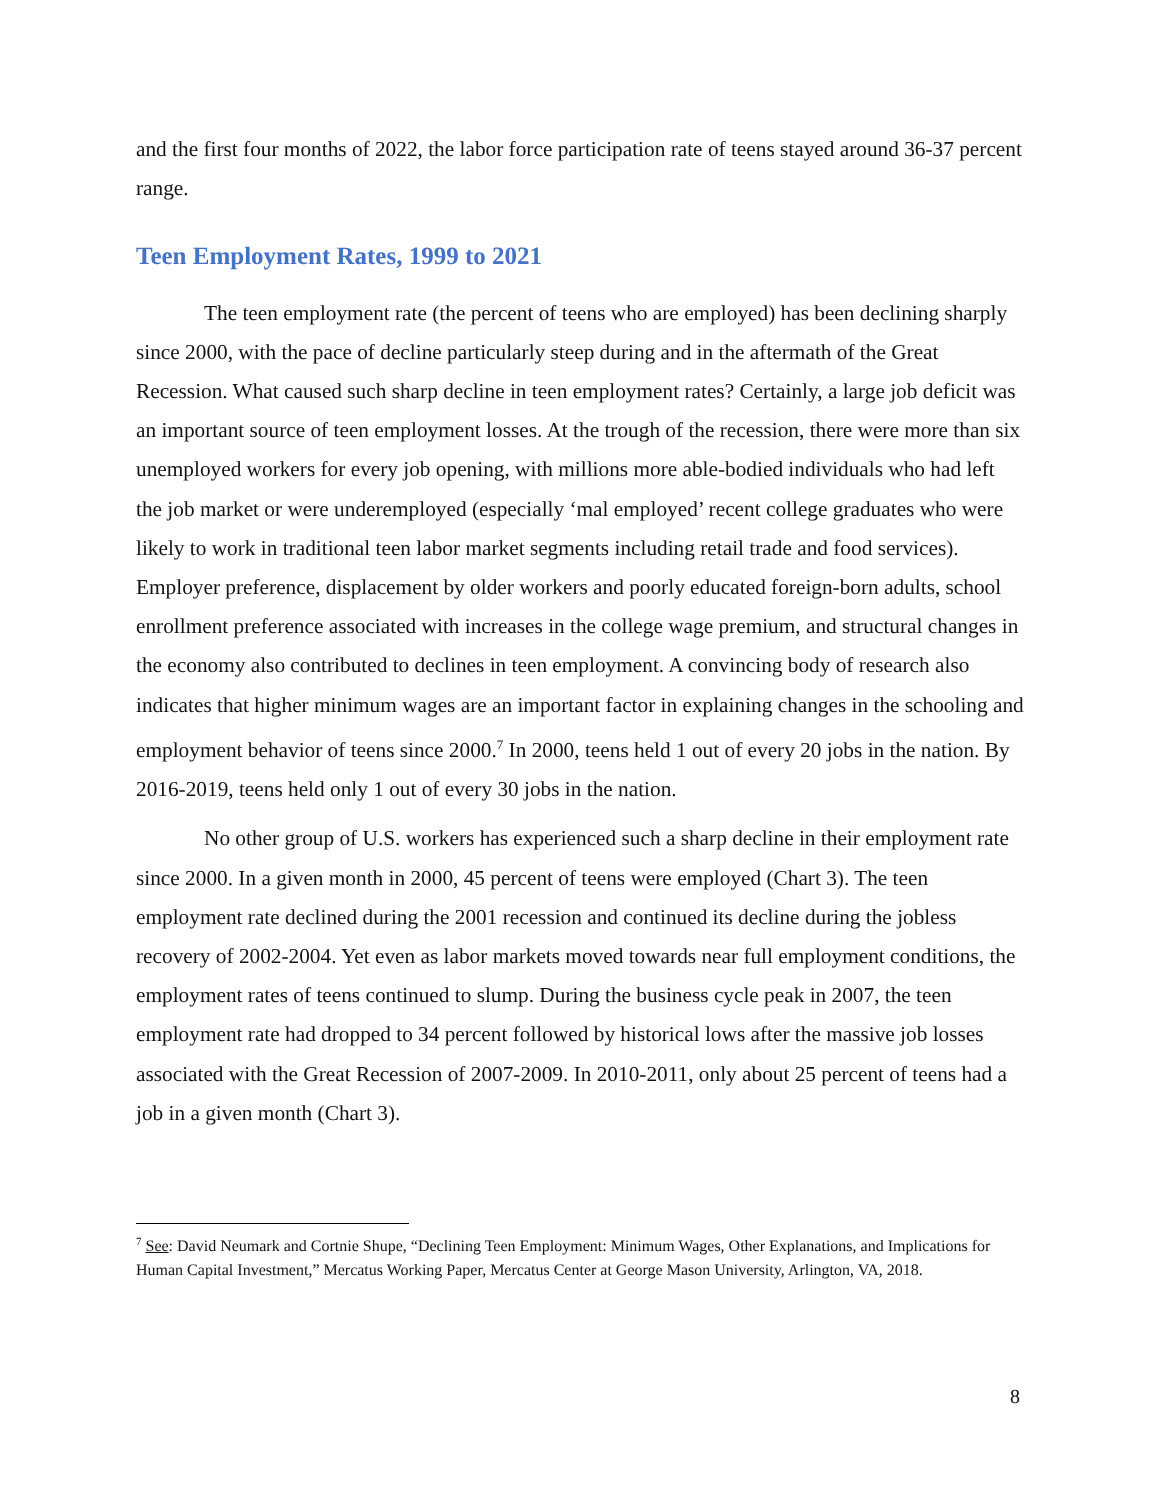and the first four months of 2022, the labor force participation rate of teens stayed around 36-37 percent range.
Teen Employment Rates, 1999 to 2021
The teen employment rate (the percent of teens who are employed) has been declining sharply since 2000, with the pace of decline particularly steep during and in the aftermath of the Great Recession. What caused such sharp decline in teen employment rates? Certainly, a large job deficit was an important source of teen employment losses. At the trough of the recession, there were more than six unemployed workers for every job opening, with millions more able-bodied individuals who had left the job market or were underemployed (especially ‘mal employed’ recent college graduates who were likely to work in traditional teen labor market segments including retail trade and food services). Employer preference, displacement by older workers and poorly educated foreign-born adults, school enrollment preference associated with increases in the college wage premium, and structural changes in the economy also contributed to declines in teen employment. A convincing body of research also indicates that higher minimum wages are an important factor in explaining changes in the schooling and employment behavior of teens since 2000.<sup>7</sup> In 2000, teens held 1 out of every 20 jobs in the nation. By 2016-2019, teens held only 1 out of every 30 jobs in the nation.
No other group of U.S. workers has experienced such a sharp decline in their employment rate since 2000. In a given month in 2000, 45 percent of teens were employed (Chart 3). The teen employment rate declined during the 2001 recession and continued its decline during the jobless recovery of 2002-2004. Yet even as labor markets moved towards near full employment conditions, the employment rates of teens continued to slump. During the business cycle peak in 2007, the teen employment rate had dropped to 34 percent followed by historical lows after the massive job losses associated with the Great Recession of 2007-2009. In 2010-2011, only about 25 percent of teens had a job in a given month (Chart 3).
<sup>7</sup> See: David Neumark and Cortnie Shupe, “Declining Teen Employment: Minimum Wages, Other Explanations, and Implications for Human Capital Investment,” Mercatus Working Paper, Mercatus Center at George Mason University, Arlington, VA, 2018.
8